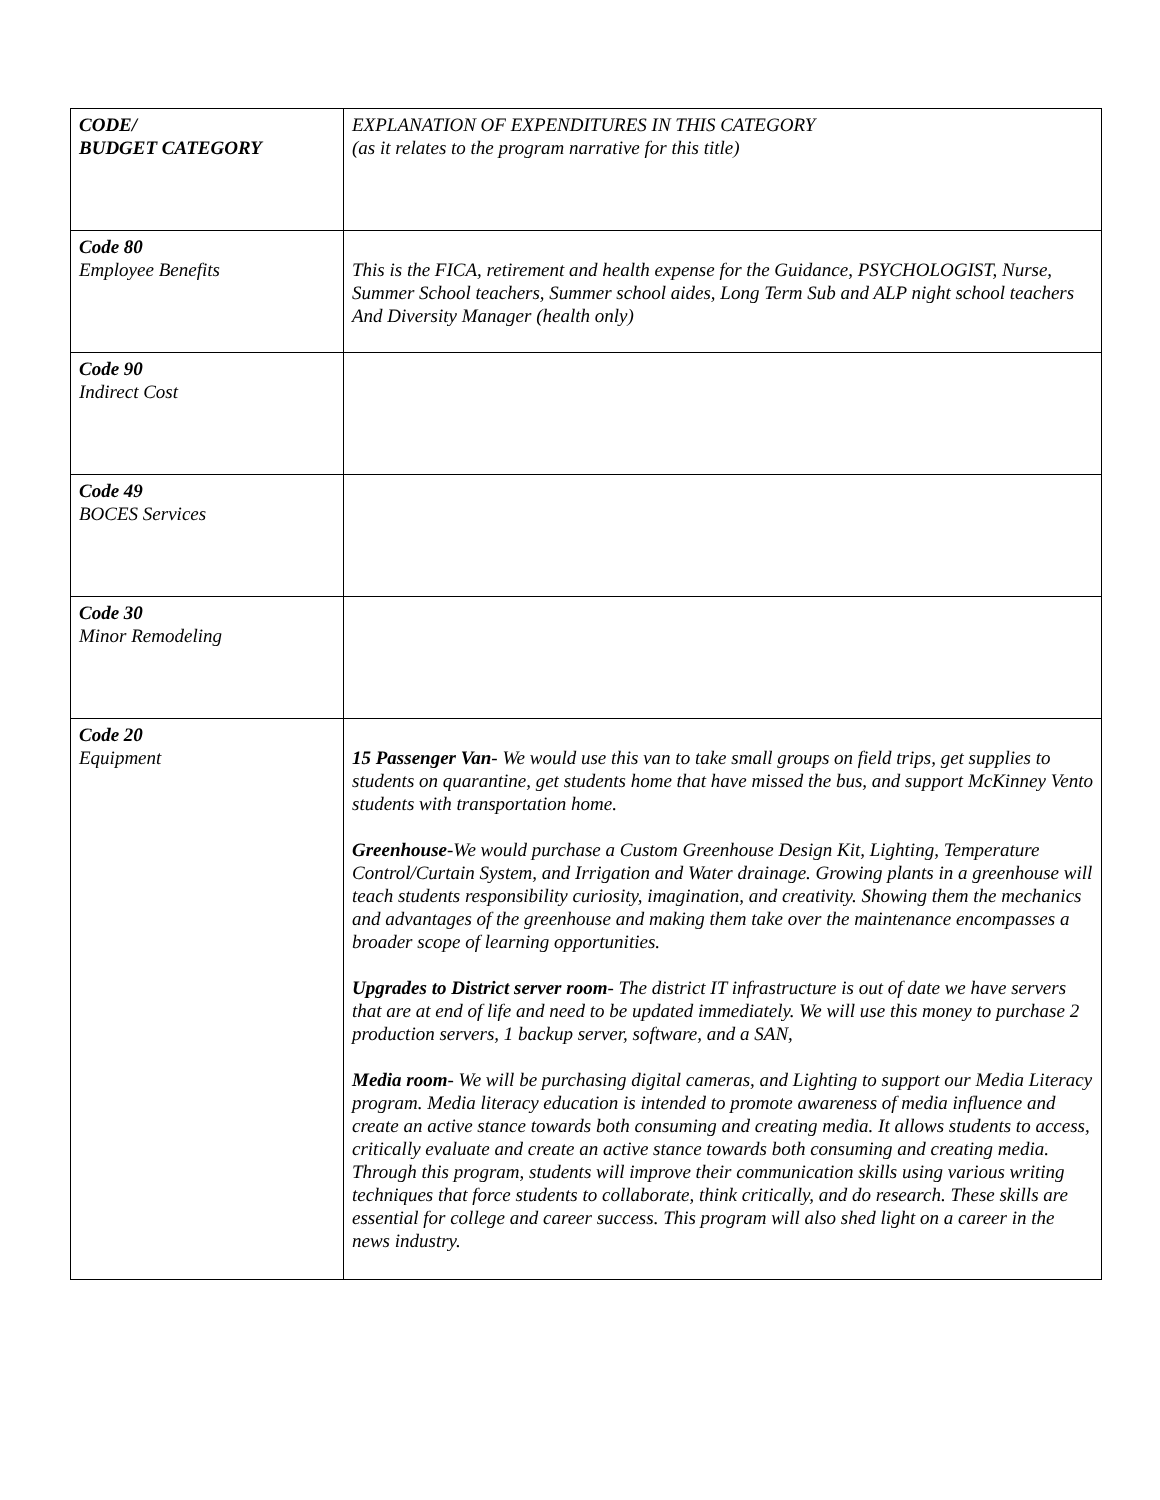| CODE/ BUDGET CATEGORY | EXPLANATION OF EXPENDITURES IN THIS CATEGORY (as it relates to the program narrative for this title) |
| Code 80 Employee Benefits | This is the FICA, retirement and health expense for the Guidance, PSYCHOLOGIST, Nurse, Summer School teachers, Summer school aides, Long Term Sub and ALP night school teachers And Diversity Manager (health only) |
| Code 90 Indirect Cost | |
| Code 49 BOCES Services | |
| Code 30 Minor Remodeling | |
| Code 20 Equipment | 15 Passenger Van - We would use this van to take small groups on field trips, get supplies to students on quarantine, get students home that have missed the bus, and support McKinney Vento students with transportation home. Greenhouse -We would purchase a Custom Greenhouse Design Kit, Lighting, Temperature Control/Curtain System, and Irrigation and Water drainage. Growing plants in a greenhouse will teach students responsibility curiosity, imagination, and creativity. Showing them the mechanics and advantages of the greenhouse and making them take over the maintenance encompasses a broader scope of learning opportunities. Upgrades to District server room - The district IT infrastructure is out of date we have servers that are at end of life and need to be updated immediately. We will use this money to purchase 2 production servers, 1 backup server, software, and a SAN, Media room - We will be purchasing digital cameras, and Lighting to support our Media Literacy program. Media literacy education is intended to promote awareness of media influence and create an active stance towards both consuming and creating media. It allows students to access, critically evaluate and create an active stance towards both consuming and creating media. Through this program, students will improve their communication skills using various writing techniques that force students to collaborate, think critically, and do research. These skills are essential for college and career success. This program will also shed light on a career in the news industry. |